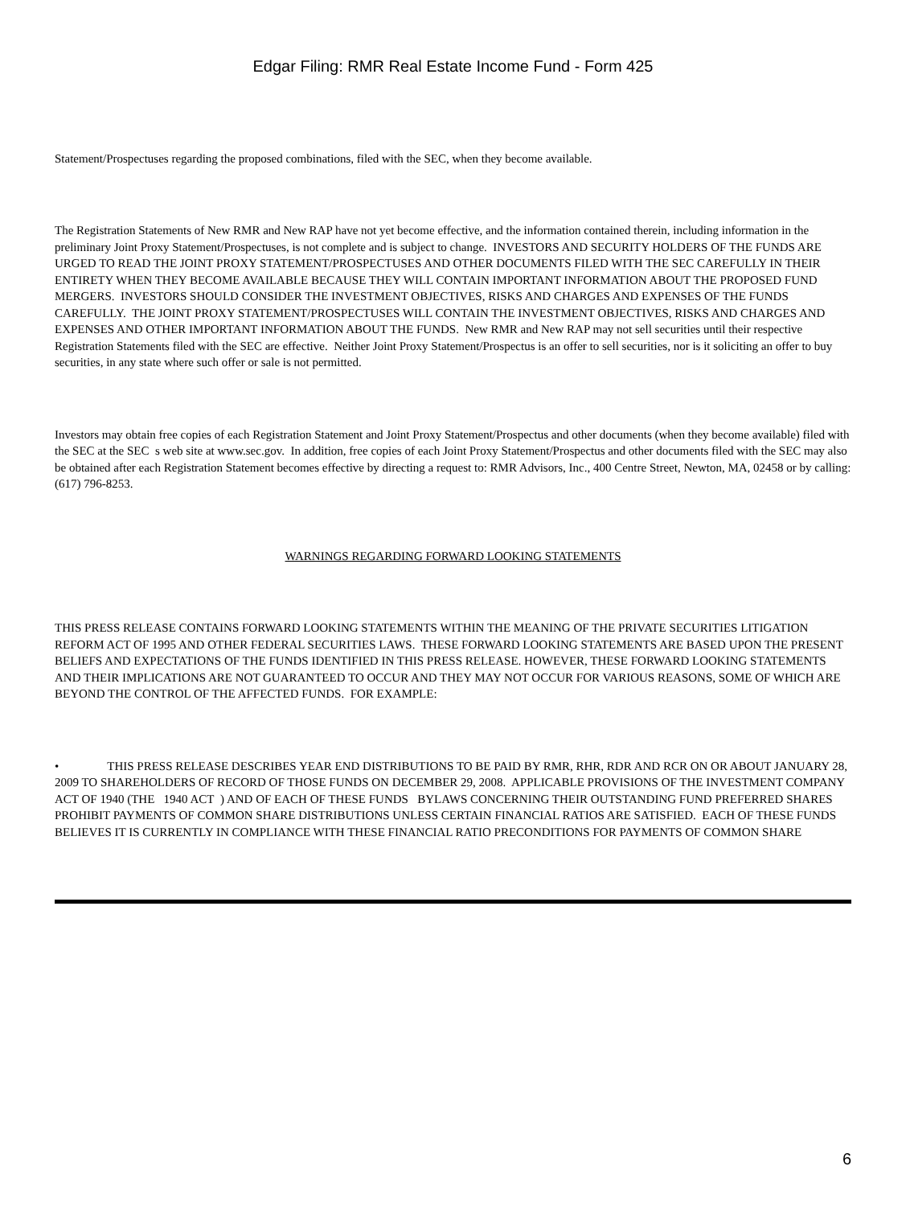Edgar Filing: RMR Real Estate Income Fund - Form 425
Statement/Prospectuses regarding the proposed combinations, filed with the SEC, when they become available.
The Registration Statements of New RMR and New RAP have not yet become effective, and the information contained therein, including information in the preliminary Joint Proxy Statement/Prospectuses, is not complete and is subject to change. INVESTORS AND SECURITY HOLDERS OF THE FUNDS ARE URGED TO READ THE JOINT PROXY STATEMENT/PROSPECTUSES AND OTHER DOCUMENTS FILED WITH THE SEC CAREFULLY IN THEIR ENTIRETY WHEN THEY BECOME AVAILABLE BECAUSE THEY WILL CONTAIN IMPORTANT INFORMATION ABOUT THE PROPOSED FUND MERGERS. INVESTORS SHOULD CONSIDER THE INVESTMENT OBJECTIVES, RISKS AND CHARGES AND EXPENSES OF THE FUNDS CAREFULLY. THE JOINT PROXY STATEMENT/PROSPECTUSES WILL CONTAIN THE INVESTMENT OBJECTIVES, RISKS AND CHARGES AND EXPENSES AND OTHER IMPORTANT INFORMATION ABOUT THE FUNDS. New RMR and New RAP may not sell securities until their respective Registration Statements filed with the SEC are effective. Neither Joint Proxy Statement/Prospectus is an offer to sell securities, nor is it soliciting an offer to buy securities, in any state where such offer or sale is not permitted.
Investors may obtain free copies of each Registration Statement and Joint Proxy Statement/Prospectus and other documents (when they become available) filed with the SEC at the SEC s web site at www.sec.gov. In addition, free copies of each Joint Proxy Statement/Prospectus and other documents filed with the SEC may also be obtained after each Registration Statement becomes effective by directing a request to: RMR Advisors, Inc., 400 Centre Street, Newton, MA, 02458 or by calling: (617) 796-8253.
WARNINGS REGARDING FORWARD LOOKING STATEMENTS
THIS PRESS RELEASE CONTAINS FORWARD LOOKING STATEMENTS WITHIN THE MEANING OF THE PRIVATE SECURITIES LITIGATION REFORM ACT OF 1995 AND OTHER FEDERAL SECURITIES LAWS. THESE FORWARD LOOKING STATEMENTS ARE BASED UPON THE PRESENT BELIEFS AND EXPECTATIONS OF THE FUNDS IDENTIFIED IN THIS PRESS RELEASE. HOWEVER, THESE FORWARD LOOKING STATEMENTS AND THEIR IMPLICATIONS ARE NOT GUARANTEED TO OCCUR AND THEY MAY NOT OCCUR FOR VARIOUS REASONS, SOME OF WHICH ARE BEYOND THE CONTROL OF THE AFFECTED FUNDS. FOR EXAMPLE:
• THIS PRESS RELEASE DESCRIBES YEAR END DISTRIBUTIONS TO BE PAID BY RMR, RHR, RDR AND RCR ON OR ABOUT JANUARY 28, 2009 TO SHAREHOLDERS OF RECORD OF THOSE FUNDS ON DECEMBER 29, 2008. APPLICABLE PROVISIONS OF THE INVESTMENT COMPANY ACT OF 1940 (THE 1940 ACT ) AND OF EACH OF THESE FUNDS BYLAWS CONCERNING THEIR OUTSTANDING FUND PREFERRED SHARES PROHIBIT PAYMENTS OF COMMON SHARE DISTRIBUTIONS UNLESS CERTAIN FINANCIAL RATIOS ARE SATISFIED. EACH OF THESE FUNDS BELIEVES IT IS CURRENTLY IN COMPLIANCE WITH THESE FINANCIAL RATIO PRECONDITIONS FOR PAYMENTS OF COMMON SHARE
6